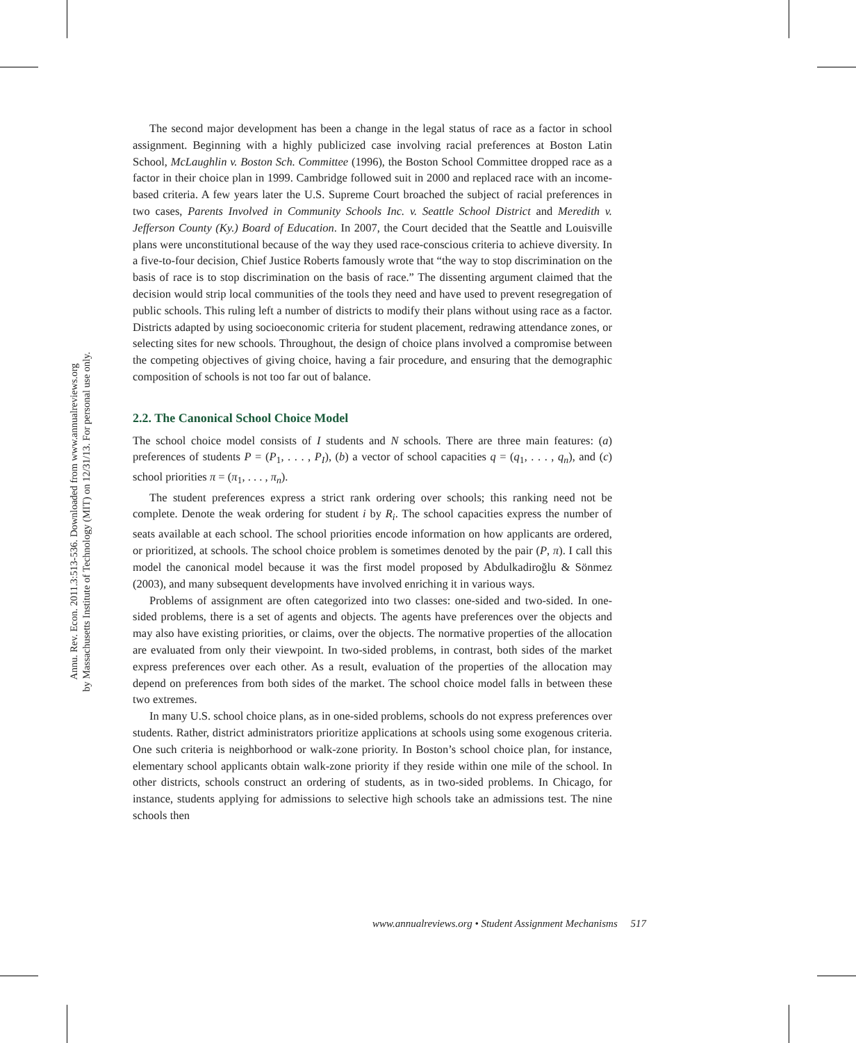Annu. Rev. Econ. 2011.3:513-536. Downloaded from www.annualreviews.org
by Massachusetts Institute of Technology (MIT) on 12/31/13. For personal use only.
The second major development has been a change in the legal status of race as a factor in school assignment. Beginning with a highly publicized case involving racial preferences at Boston Latin School, McLaughlin v. Boston Sch. Committee (1996), the Boston School Committee dropped race as a factor in their choice plan in 1999. Cambridge followed suit in 2000 and replaced race with an income-based criteria. A few years later the U.S. Supreme Court broached the subject of racial preferences in two cases, Parents Involved in Community Schools Inc. v. Seattle School District and Meredith v. Jefferson County (Ky.) Board of Education. In 2007, the Court decided that the Seattle and Louisville plans were unconstitutional because of the way they used race-conscious criteria to achieve diversity. In a five-to-four decision, Chief Justice Roberts famously wrote that “the way to stop discrimination on the basis of race is to stop discrimination on the basis of race.” The dissenting argument claimed that the decision would strip local communities of the tools they need and have used to prevent resegregation of public schools. This ruling left a number of districts to modify their plans without using race as a factor. Districts adapted by using socioeconomic criteria for student placement, redrawing attendance zones, or selecting sites for new schools. Throughout, the design of choice plans involved a compromise between the competing objectives of giving choice, having a fair procedure, and ensuring that the demographic composition of schools is not too far out of balance.
2.2. The Canonical School Choice Model
The school choice model consists of I students and N schools. There are three main features: (a) preferences of students P = (P<sub>1</sub>, . . . , P<sub>I</sub>), (b) a vector of school capacities q = (q<sub>1</sub>, . . . , q<sub>n</sub>), and (c) school priorities π = (π<sub>1</sub>, . . . , π<sub>n</sub>).
The student preferences express a strict rank ordering over schools; this ranking need not be complete. Denote the weak ordering for student i by R<sub>i</sub>. The school capacities express the number of seats available at each school. The school priorities encode information on how applicants are ordered, or prioritized, at schools. The school choice problem is sometimes denoted by the pair (P, π). I call this model the canonical model because it was the first model proposed by Abdulkadiroğlu & Sönmez (2003), and many subsequent developments have involved enriching it in various ways.
Problems of assignment are often categorized into two classes: one-sided and two-sided. In one-sided problems, there is a set of agents and objects. The agents have preferences over the objects and may also have existing priorities, or claims, over the objects. The normative properties of the allocation are evaluated from only their viewpoint. In two-sided problems, in contrast, both sides of the market express preferences over each other. As a result, evaluation of the properties of the allocation may depend on preferences from both sides of the market. The school choice model falls in between these two extremes.
In many U.S. school choice plans, as in one-sided problems, schools do not express preferences over students. Rather, district administrators prioritize applications at schools using some exogenous criteria. One such criteria is neighborhood or walk-zone priority. In Boston’s school choice plan, for instance, elementary school applicants obtain walk-zone priority if they reside within one mile of the school. In other districts, schools construct an ordering of students, as in two-sided problems. In Chicago, for instance, students applying for admissions to selective high schools take an admissions test. The nine schools then
www.annualreviews.org • Student Assignment Mechanisms 517